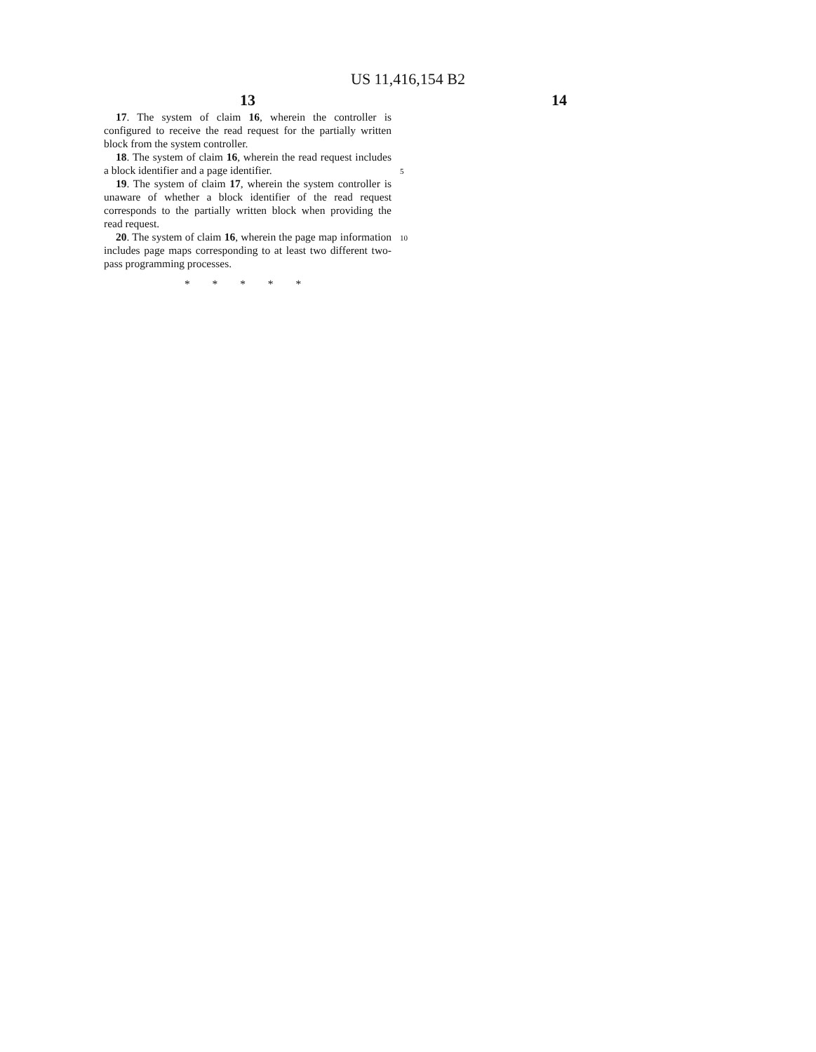US 11,416,154 B2
13 14
17. The system of claim 16, wherein the controller is configured to receive the read request for the partially written block from the system controller.
18. The system of claim 16, wherein the read request includes a block identifier and a page identifier.
19. The system of claim 17, wherein the system controller is unaware of whether a block identifier of the read request corresponds to the partially written block when providing the read request.
20. The system of claim 16, wherein the page map information includes page maps corresponding to at least two different two-pass programming processes.
* * * * *
5
10